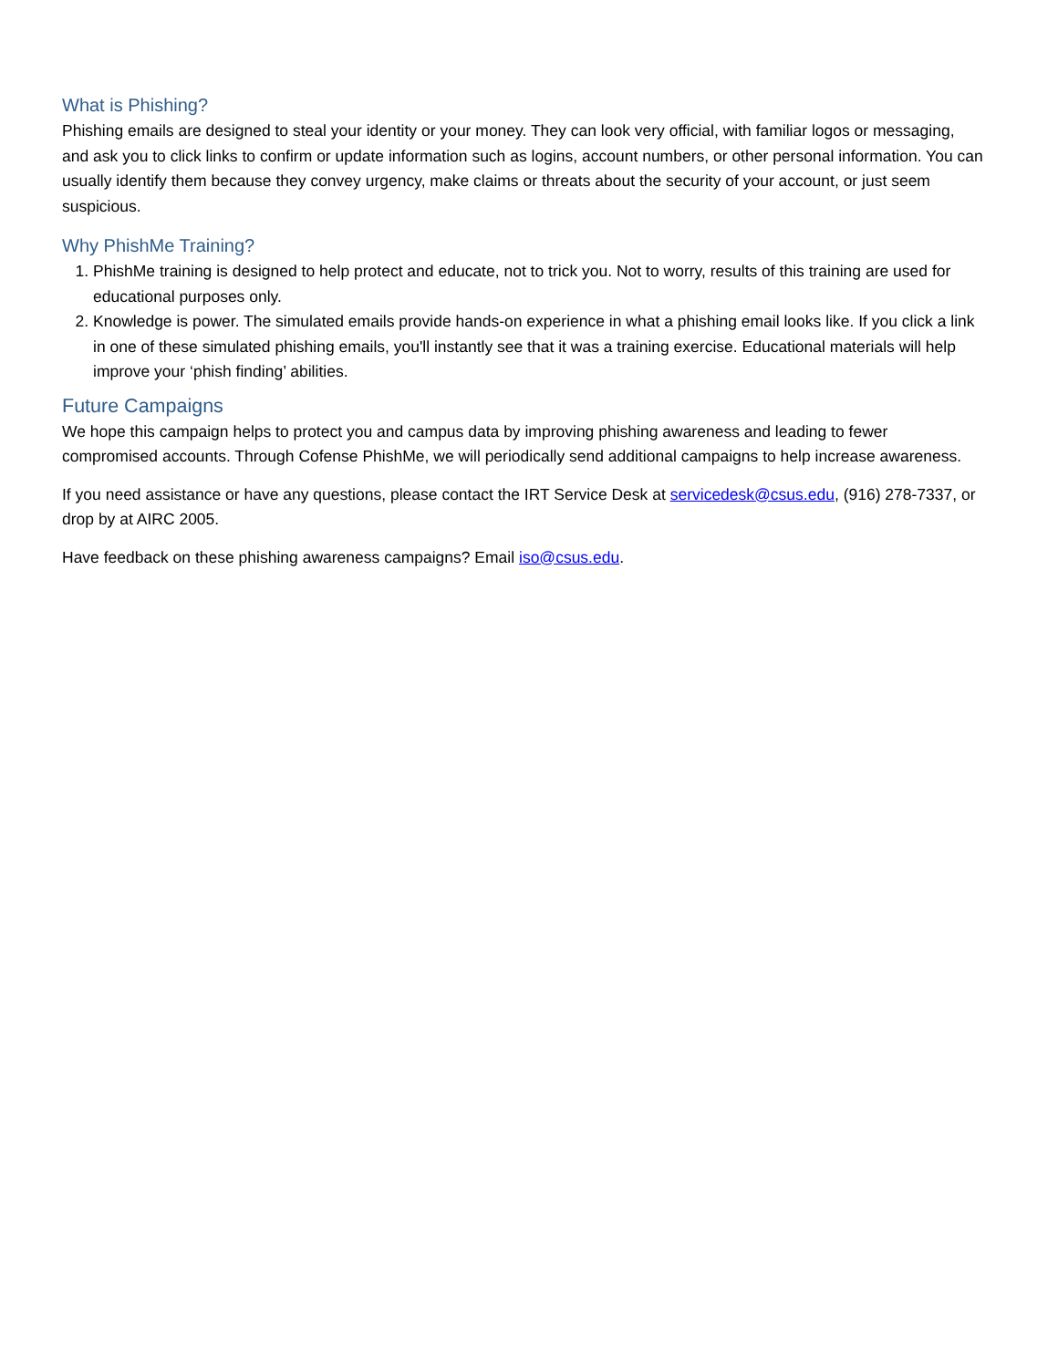What is Phishing?
Phishing emails are designed to steal your identity or your money. They can look very official, with familiar logos or messaging, and ask you to click links to confirm or update information such as logins, account numbers, or other personal information. You can usually identify them because they convey urgency, make claims or threats about the security of your account, or just seem suspicious.
Why PhishMe Training?
1. PhishMe training is designed to help protect and educate, not to trick you. Not to worry, results of this training are used for educational purposes only.
2. Knowledge is power. The simulated emails provide hands-on experience in what a phishing email looks like. If you click a link in one of these simulated phishing emails, you'll instantly see that it was a training exercise. Educational materials will help improve your ‘phish finding’ abilities.
Future Campaigns
We hope this campaign helps to protect you and campus data by improving phishing awareness and leading to fewer compromised accounts. Through Cofense PhishMe, we will periodically send additional campaigns to help increase awareness.
If you need assistance or have any questions, please contact the IRT Service Desk at servicedesk@csus.edu, (916) 278-7337, or drop by at AIRC 2005.
Have feedback on these phishing awareness campaigns? Email iso@csus.edu.